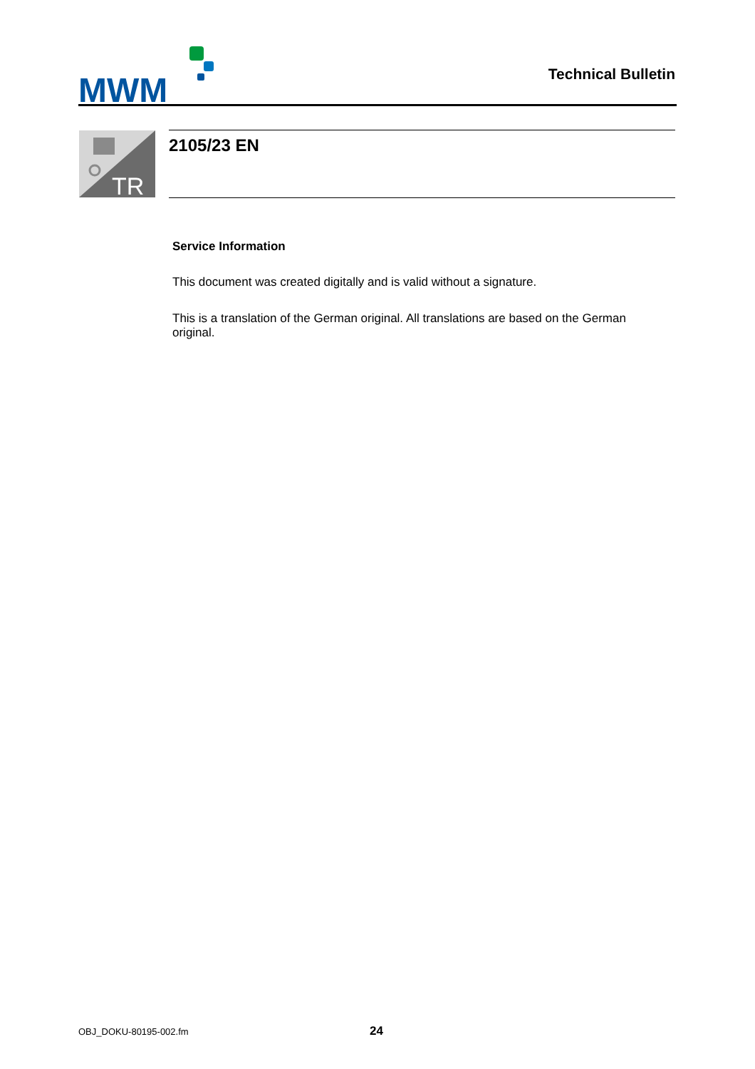MWM
Technical Bulletin
TR
2105/23 EN
Service Information
This document was created digitally and is valid without a signature.
This is a translation of the German original. All translations are based on the German original.
OBJ_DOKU-80195-002.fm 24